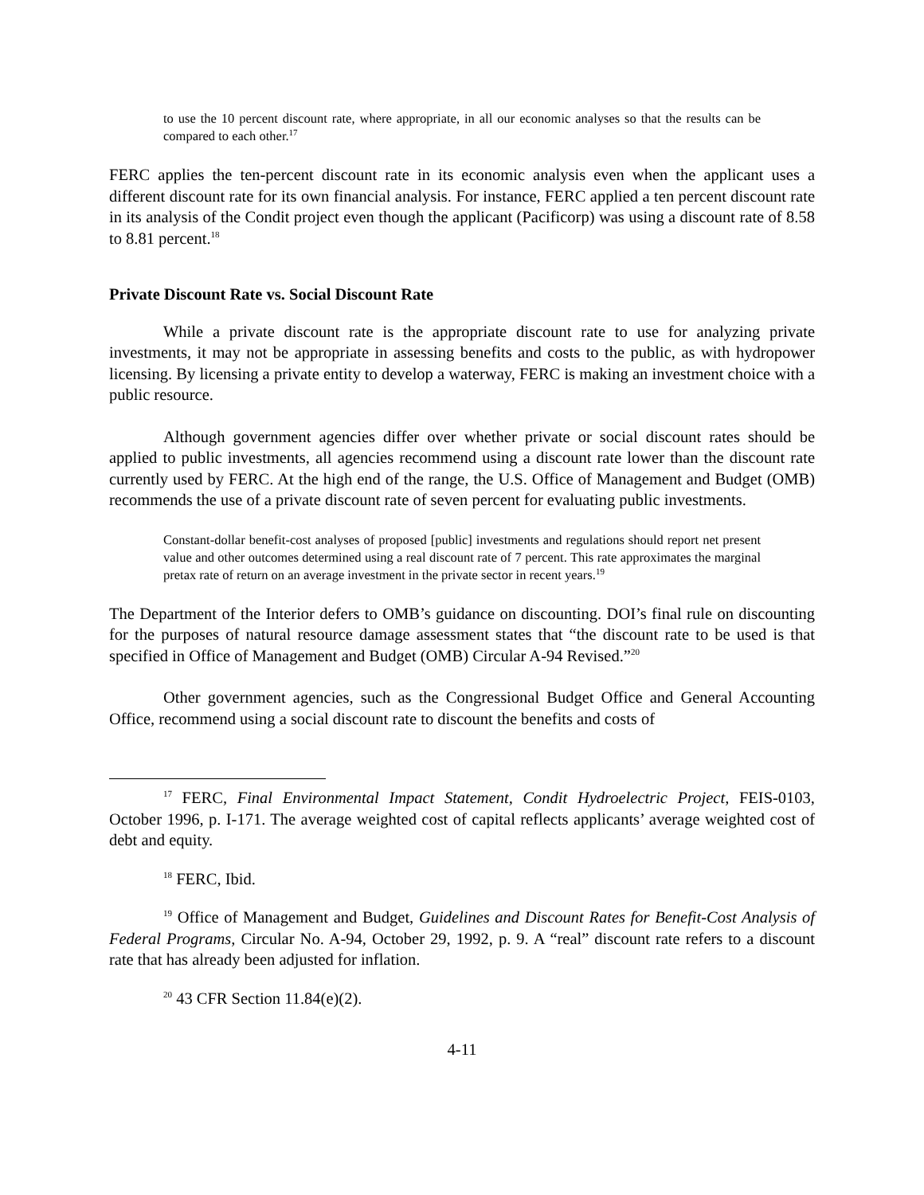to use the 10 percent discount rate, where appropriate, in all our economic analyses so that the results can be compared to each other.<sup>17</sup>
FERC applies the ten-percent discount rate in its economic analysis even when the applicant uses a different discount rate for its own financial analysis. For instance, FERC applied a ten percent discount rate in its analysis of the Condit project even though the applicant (Pacificorp) was using a discount rate of 8.58 to 8.81 percent.<sup>18</sup>
Private Discount Rate vs. Social Discount Rate
While a private discount rate is the appropriate discount rate to use for analyzing private investments, it may not be appropriate in assessing benefits and costs to the public, as with hydropower licensing. By licensing a private entity to develop a waterway, FERC is making an investment choice with a public resource.
Although government agencies differ over whether private or social discount rates should be applied to public investments, all agencies recommend using a discount rate lower than the discount rate currently used by FERC. At the high end of the range, the U.S. Office of Management and Budget (OMB) recommends the use of a private discount rate of seven percent for evaluating public investments.
Constant-dollar benefit-cost analyses of proposed [public] investments and regulations should report net present value and other outcomes determined using a real discount rate of 7 percent. This rate approximates the marginal pretax rate of return on an average investment in the private sector in recent years.<sup>19</sup>
The Department of the Interior defers to OMB’s guidance on discounting. DOI’s final rule on discounting for the purposes of natural resource damage assessment states that “the discount rate to be used is that specified in Office of Management and Budget (OMB) Circular A-94 Revised.”<sup>20</sup>
Other government agencies, such as the Congressional Budget Office and General Accounting Office, recommend using a social discount rate to discount the benefits and costs of
<sup>17</sup> FERC, Final Environmental Impact Statement, Condit Hydroelectric Project, FEIS-0103, October 1996, p. I-171. The average weighted cost of capital reflects applicants’ average weighted cost of debt and equity.
<sup>18</sup> FERC, Ibid.
<sup>19</sup> Office of Management and Budget, Guidelines and Discount Rates for Benefit-Cost Analysis of Federal Programs, Circular No. A-94, October 29, 1992, p. 9. A “real” discount rate refers to a discount rate that has already been adjusted for inflation.
<sup>20</sup> 43 CFR Section 11.84(e)(2).
4-11